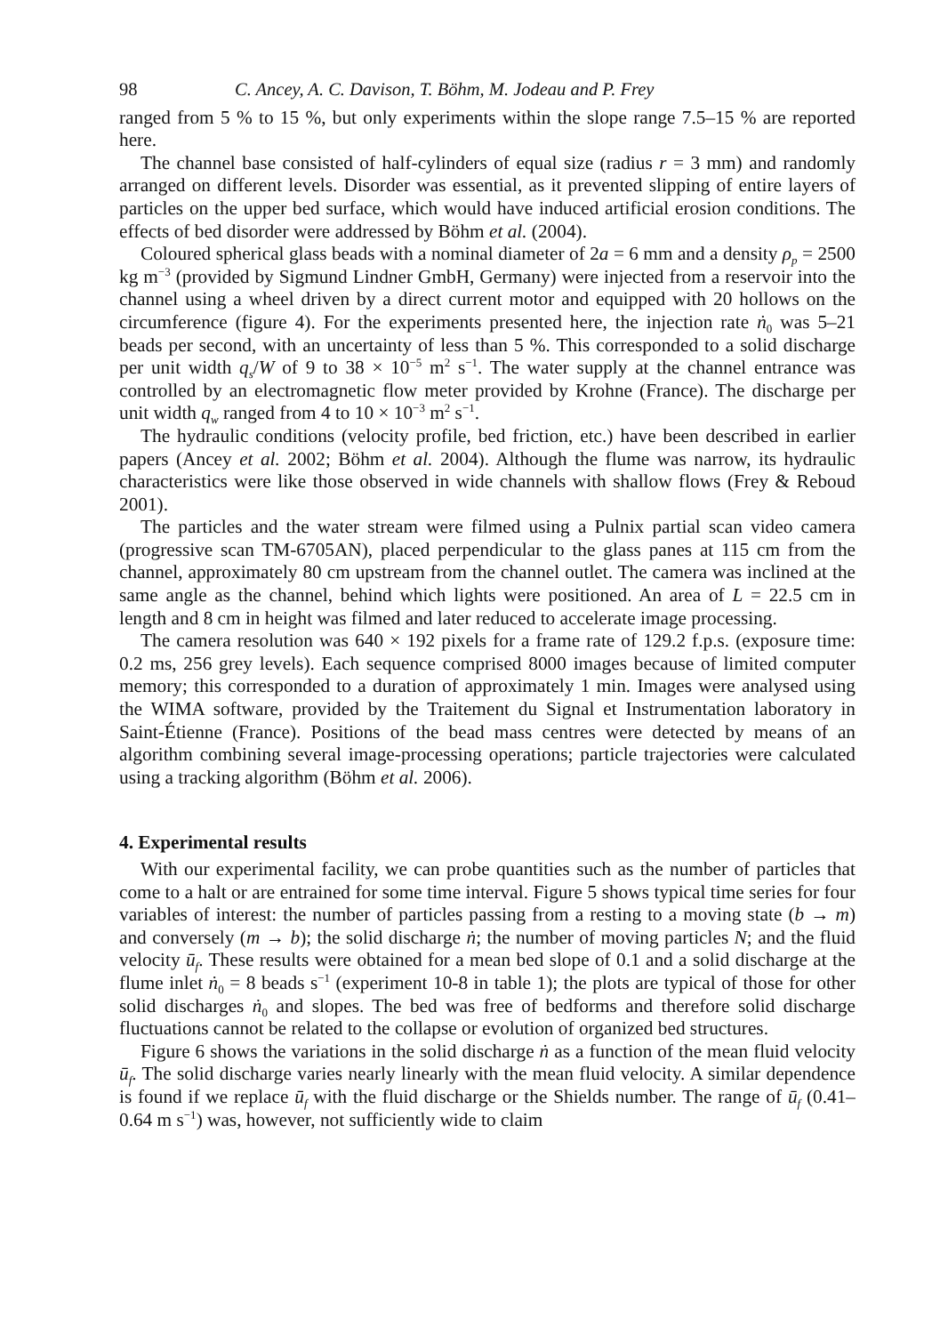98 C. Ancey, A. C. Davison, T. Böhm, M. Jodeau and P. Frey
ranged from 5 % to 15 %, but only experiments within the slope range 7.5–15 % are reported here.
The channel base consisted of half-cylinders of equal size (radius r = 3 mm) and randomly arranged on different levels. Disorder was essential, as it prevented slipping of entire layers of particles on the upper bed surface, which would have induced artificial erosion conditions. The effects of bed disorder were addressed by Böhm et al. (2004).
Coloured spherical glass beads with a nominal diameter of 2a = 6 mm and a density ρ<sub>p</sub> = 2500 kg m<sup>−3</sup> (provided by Sigmund Lindner GmbH, Germany) were injected from a reservoir into the channel using a wheel driven by a direct current motor and equipped with 20 hollows on the circumference (figure 4). For the experiments presented here, the injection rate ṅ<sub>0</sub> was 5–21 beads per second, with an uncertainty of less than 5 %. This corresponded to a solid discharge per unit width q<sub>s</sub>/W of 9 to 38 × 10<sup>−5</sup> m<sup>2</sup> s<sup>−1</sup>. The water supply at the channel entrance was controlled by an electromagnetic flow meter provided by Krohne (France). The discharge per unit width q<sub>w</sub> ranged from 4 to 10 × 10<sup>−3</sup> m<sup>2</sup> s<sup>−1</sup>.
The hydraulic conditions (velocity profile, bed friction, etc.) have been described in earlier papers (Ancey et al. 2002; Böhm et al. 2004). Although the flume was narrow, its hydraulic characteristics were like those observed in wide channels with shallow flows (Frey & Reboud 2001).
The particles and the water stream were filmed using a Pulnix partial scan video camera (progressive scan TM-6705AN), placed perpendicular to the glass panes at 115 cm from the channel, approximately 80 cm upstream from the channel outlet. The camera was inclined at the same angle as the channel, behind which lights were positioned. An area of L = 22.5 cm in length and 8 cm in height was filmed and later reduced to accelerate image processing.
The camera resolution was 640 × 192 pixels for a frame rate of 129.2 f.p.s. (exposure time: 0.2 ms, 256 grey levels). Each sequence comprised 8000 images because of limited computer memory; this corresponded to a duration of approximately 1 min. Images were analysed using the WIMA software, provided by the Traitement du Signal et Instrumentation laboratory in Saint-Étienne (France). Positions of the bead mass centres were detected by means of an algorithm combining several image-processing operations; particle trajectories were calculated using a tracking algorithm (Böhm et al. 2006).
4. Experimental results
With our experimental facility, we can probe quantities such as the number of particles that come to a halt or are entrained for some time interval. Figure 5 shows typical time series for four variables of interest: the number of particles passing from a resting to a moving state (b → m) and conversely (m → b); the solid discharge ṅ; the number of moving particles N; and the fluid velocity ū<sub>f</sub>. These results were obtained for a mean bed slope of 0.1 and a solid discharge at the flume inlet ṅ<sub>0</sub> = 8 beads s<sup>−1</sup> (experiment 10-8 in table 1); the plots are typical of those for other solid discharges ṅ<sub>0</sub> and slopes. The bed was free of bedforms and therefore solid discharge fluctuations cannot be related to the collapse or evolution of organized bed structures.
Figure 6 shows the variations in the solid discharge ṅ as a function of the mean fluid velocity ū<sub>f</sub>. The solid discharge varies nearly linearly with the mean fluid velocity. A similar dependence is found if we replace ū<sub>f</sub> with the fluid discharge or the Shields number. The range of ū<sub>f</sub> (0.41–0.64 m s<sup>−1</sup>) was, however, not sufficiently wide to claim